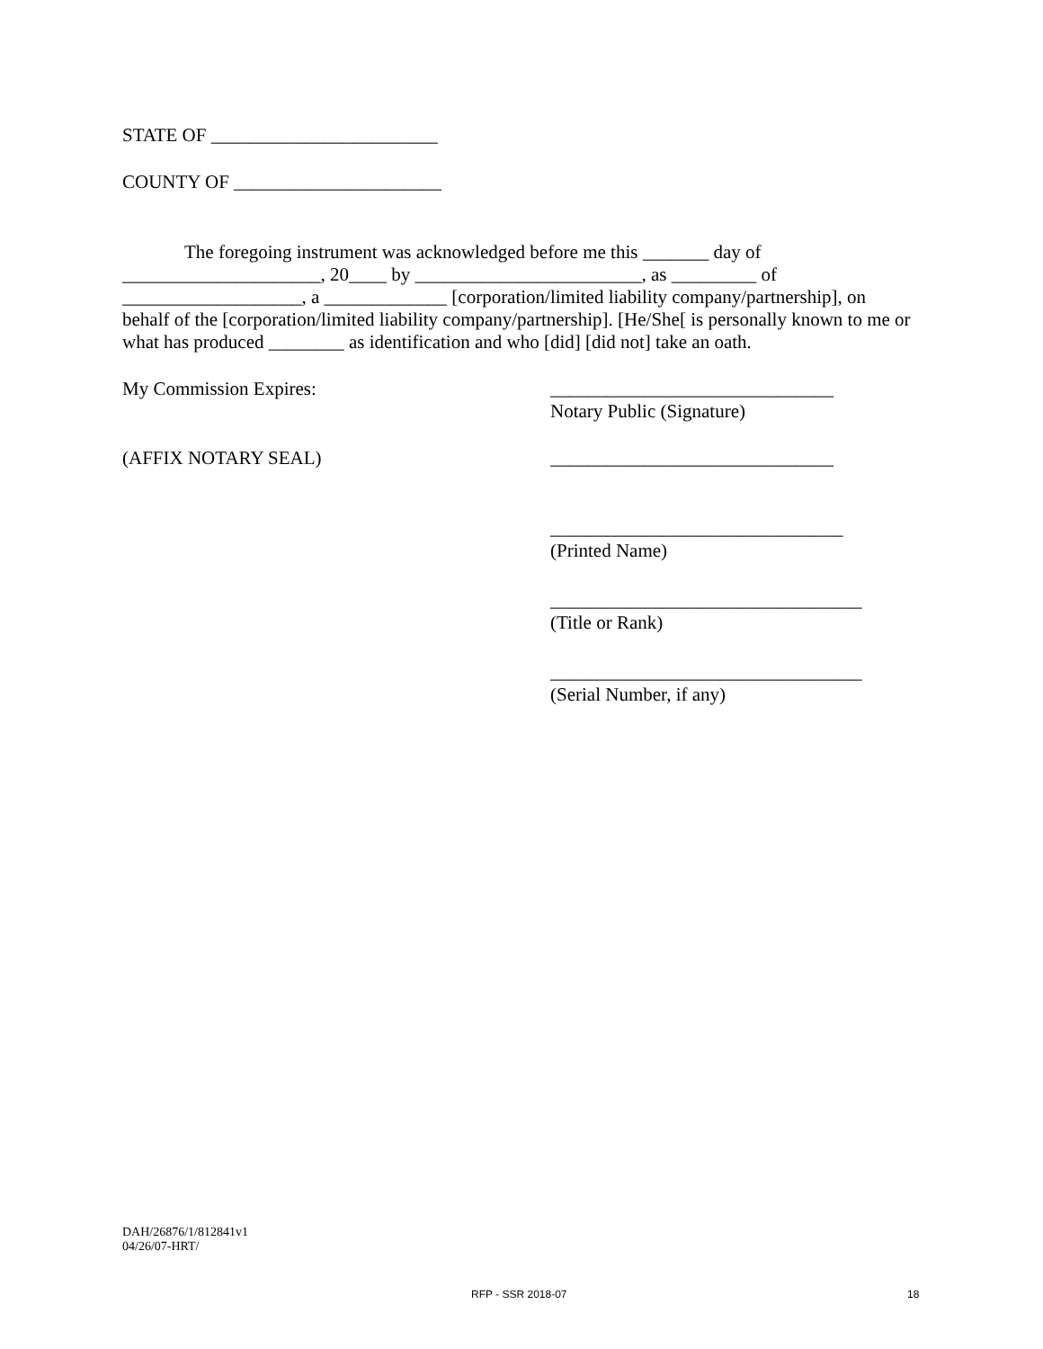STATE OF ________________________
COUNTY OF ______________________
The foregoing instrument was acknowledged before me this _______ day of _____________________, 20____ by ________________________, as _________ of ___________________, a _____________ [corporation/limited liability company/partnership], on behalf of the [corporation/limited liability company/partnership]. [He/She[ is personally known to me or what has produced ________ as identification and who [did] [did not] take an oath.
My Commission Expires: ______________________________
Notary Public (Signature)
(AFFIX NOTARY SEAL) ______________________________
_______________________________
(Printed Name)
_________________________________
(Title or Rank)
_________________________________
(Serial Number, if any)
DAH/26876/1/812841v1
04/26/07-HRT/
RFP - SSR 2018-07 18